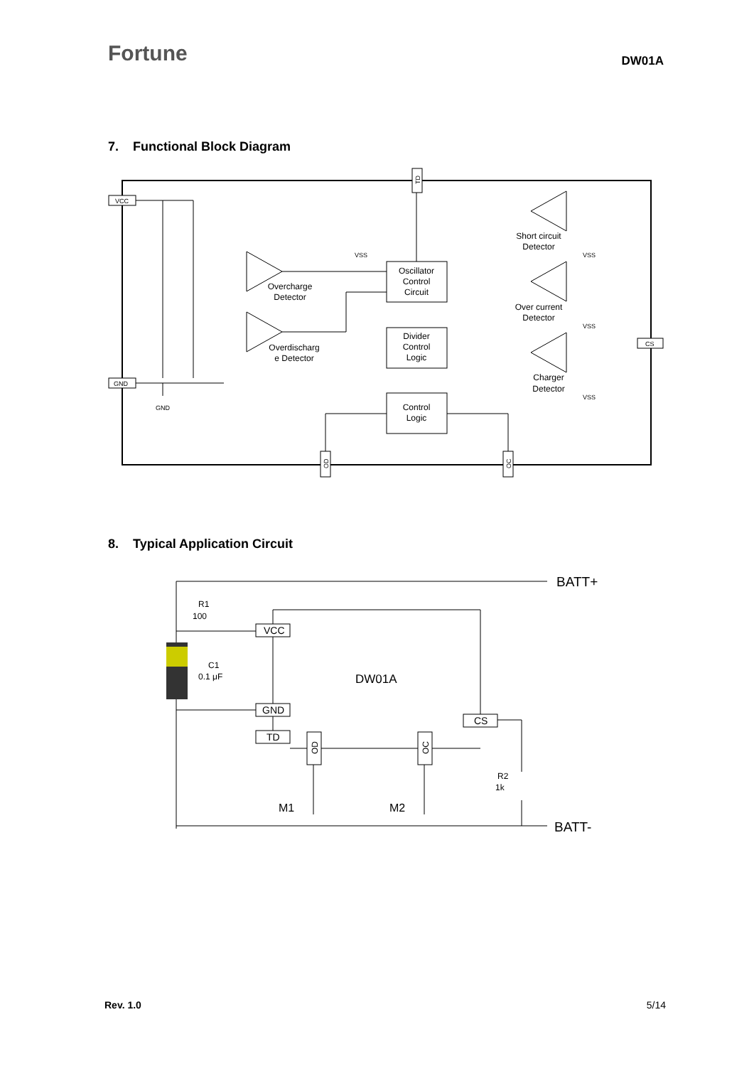Fortune
DW01A
7. Functional Block Diagram
VCC
GND
CS
TD
OD
OC
Oscillator
Control
Circuit
Divider
Control
Logic
Control
Logic
Overcharge
Detector
Overdischarg
e Detector
Short circuit
Detector
Over current
Detector
Charger
Detector
GND
VSS
VSS
VSS
VSS
8. Typical Application Circuit
VCC
GND
TD
CS
OD
OC
BATT+
BATT-
DW01A
R1
100
C1
0.1 μF
R2
1k
M1
M2
Rev. 1.0 5/14